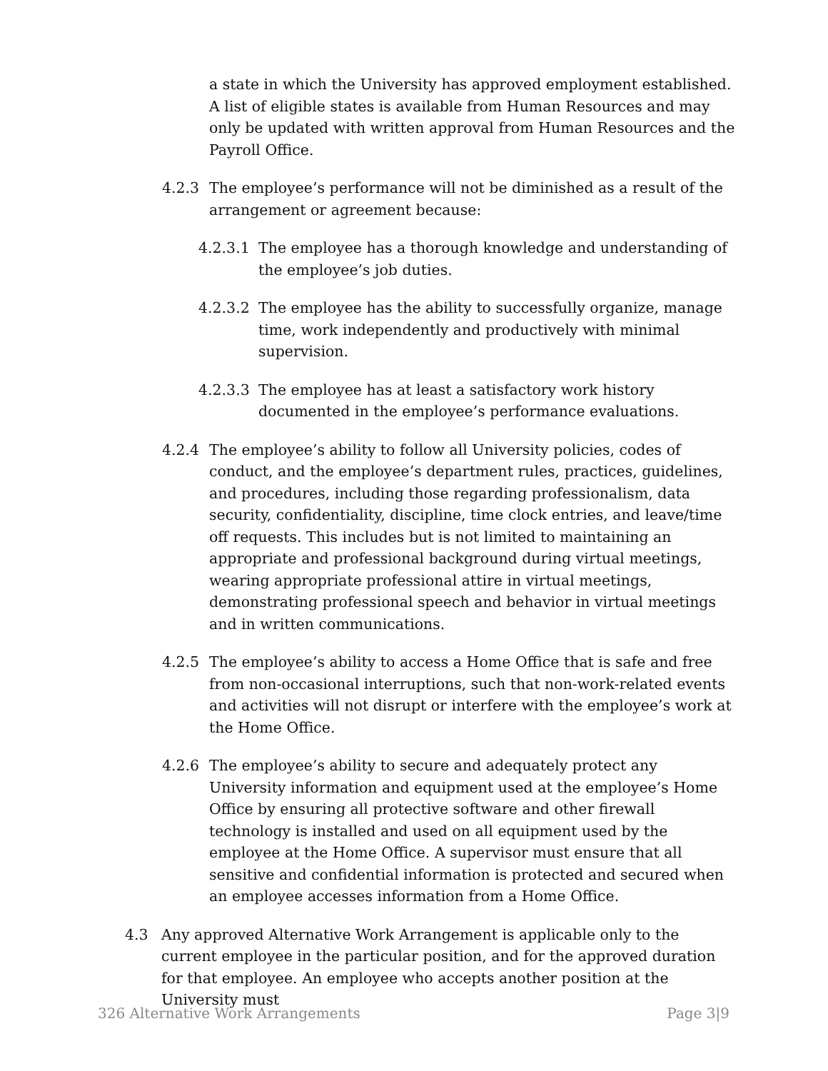a state in which the University has approved employment established. A list of eligible states is available from Human Resources and may only be updated with written approval from Human Resources and the Payroll Office.
4.2.3 The employee’s performance will not be diminished as a result of the arrangement or agreement because:
4.2.3.1
The employee has a thorough knowledge and understanding of the employee’s job duties.
4.2.3.2
The employee has the ability to successfully organize, manage time, work independently and productively with minimal supervision.
4.2.3.3
The employee has at least a satisfactory work history documented in the employee’s performance evaluations.
4.2.4 The employee’s ability to follow all University policies, codes of conduct, and the employee’s department rules, practices, guidelines, and procedures, including those regarding professionalism, data security, confidentiality, discipline, time clock entries, and leave/time off requests. This includes but is not limited to maintaining an appropriate and professional background during virtual meetings, wearing appropriate professional attire in virtual meetings, demonstrating professional speech and behavior in virtual meetings and in written communications.
4.2.5 The employee’s ability to access a Home Office that is safe and free from non-occasional interruptions, such that non-work-related events and activities will not disrupt or interfere with the employee’s work at the Home Office.
4.2.6 The employee’s ability to secure and adequately protect any University information and equipment used at the employee’s Home Office by ensuring all protective software and other firewall technology is installed and used on all equipment used by the employee at the Home Office. A supervisor must ensure that all sensitive and confidential information is protected and secured when an employee accesses information from a Home Office.
4.3 Any approved Alternative Work Arrangement is applicable only to the current employee in the particular position, and for the approved duration for that employee. An employee who accepts another position at the University must
326 Alternative Work Arrangements Page 3|9